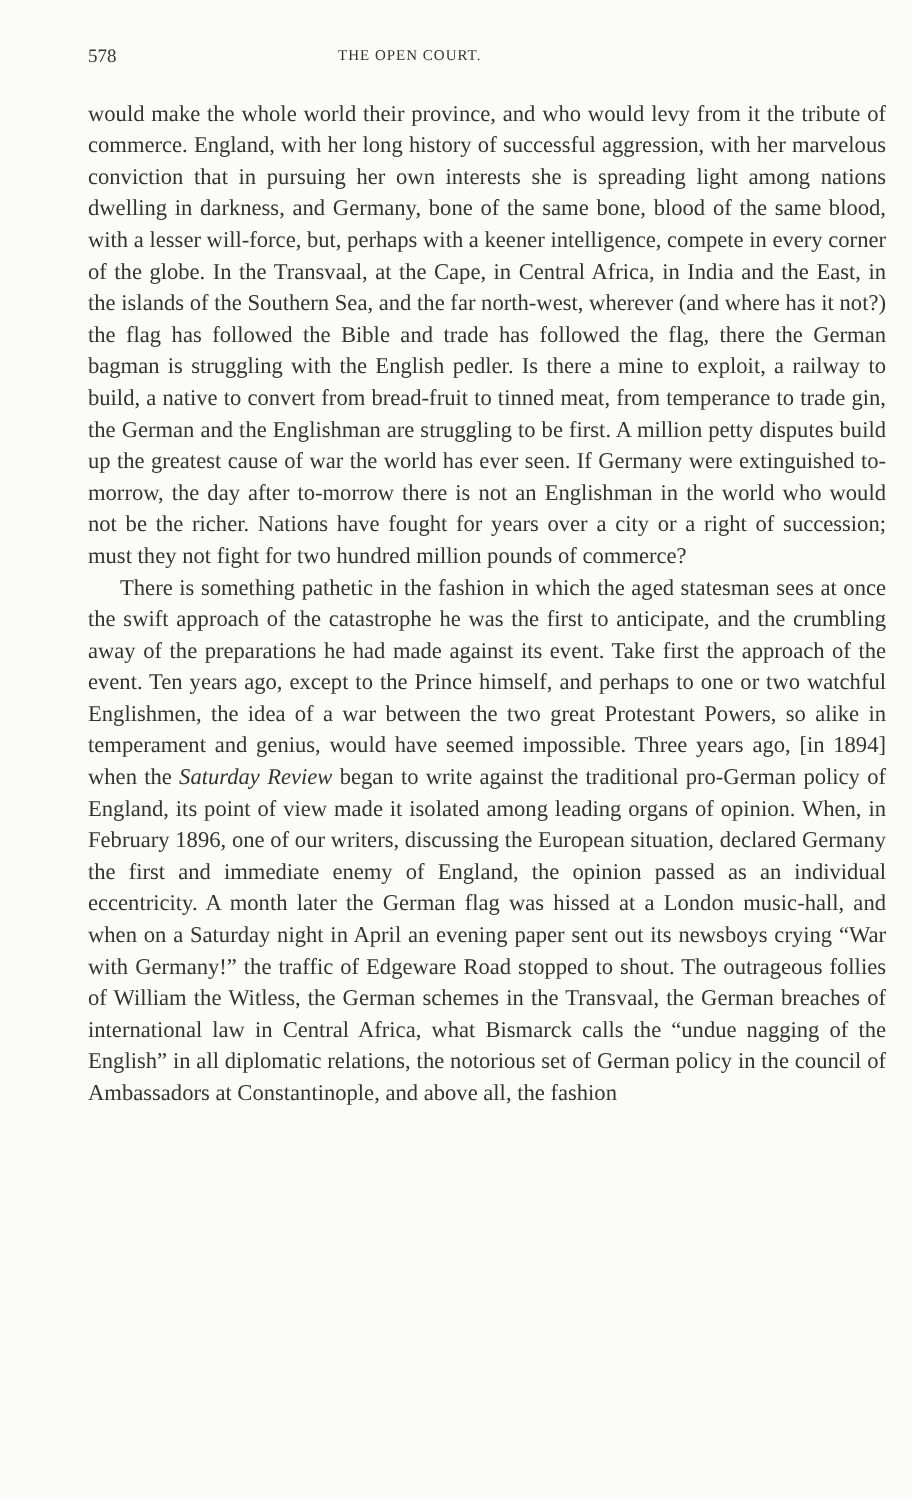578 THE OPEN COURT.
would make the whole world their province, and who would levy from it the tribute of commerce. England, with her long history of successful aggression, with her marvelous conviction that in pursuing her own interests she is spreading light among nations dwelling in darkness, and Germany, bone of the same bone, blood of the same blood, with a lesser will-force, but, perhaps with a keener intelligence, compete in every corner of the globe. In the Transvaal, at the Cape, in Central Africa, in India and the East, in the islands of the Southern Sea, and the far north-west, wherever (and where has it not?) the flag has followed the Bible and trade has followed the flag, there the German bagman is struggling with the English pedler. Is there a mine to exploit, a railway to build, a native to convert from bread-fruit to tinned meat, from temperance to trade gin, the German and the Englishman are struggling to be first. A million petty disputes build up the greatest cause of war the world has ever seen. If Germany were extinguished to-morrow, the day after to-morrow there is not an Englishman in the world who would not be the richer. Nations have fought for years over a city or a right of succession; must they not fight for two hundred million pounds of commerce?
There is something pathetic in the fashion in which the aged statesman sees at once the swift approach of the catastrophe he was the first to anticipate, and the crumbling away of the preparations he had made against its event. Take first the approach of the event. Ten years ago, except to the Prince himself, and perhaps to one or two watchful Englishmen, the idea of a war between the two great Protestant Powers, so alike in temperament and genius, would have seemed impossible. Three years ago, [in 1894] when the Saturday Review began to write against the traditional pro-German policy of England, its point of view made it isolated among leading organs of opinion. When, in February 1896, one of our writers, discussing the European situation, declared Germany the first and immediate enemy of England, the opinion passed as an individual eccentricity. A month later the German flag was hissed at a London music-hall, and when on a Saturday night in April an evening paper sent out its newsboys crying “War with Germany!” the traffic of Edgeware Road stopped to shout. The outrageous follies of William the Witless, the German schemes in the Transvaal, the German breaches of international law in Central Africa, what Bismarck calls the “undue nagging of the English” in all diplomatic relations, the notorious set of German policy in the council of Ambassadors at Constantinople, and above all, the fashion